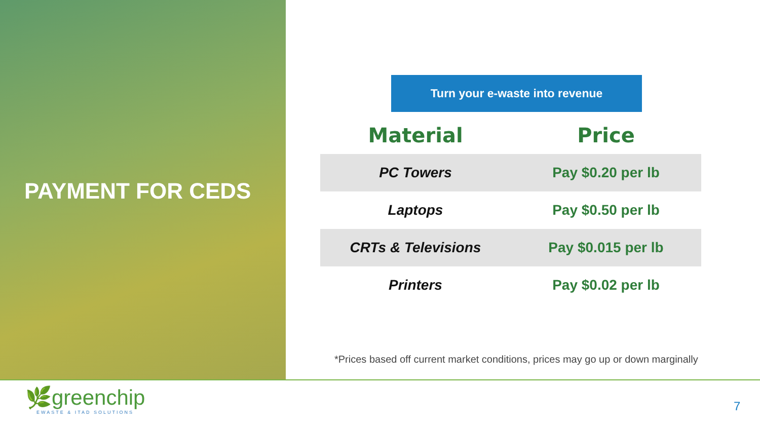PAYMENT FOR CEDS
Turn your e-waste into revenue
| Material | Price |
| --- | --- |
| PC Towers | Pay $0.20 per lb |
| Laptops | Pay $0.50 per lb |
| CRTs & Televisions | Pay $0.015 per lb |
| Printers | Pay $0.02 per lb |
*Prices based off current market conditions, prices may go up or down marginally
🌿greenchip
EWASTE & ITAD SOLUTIONS
7